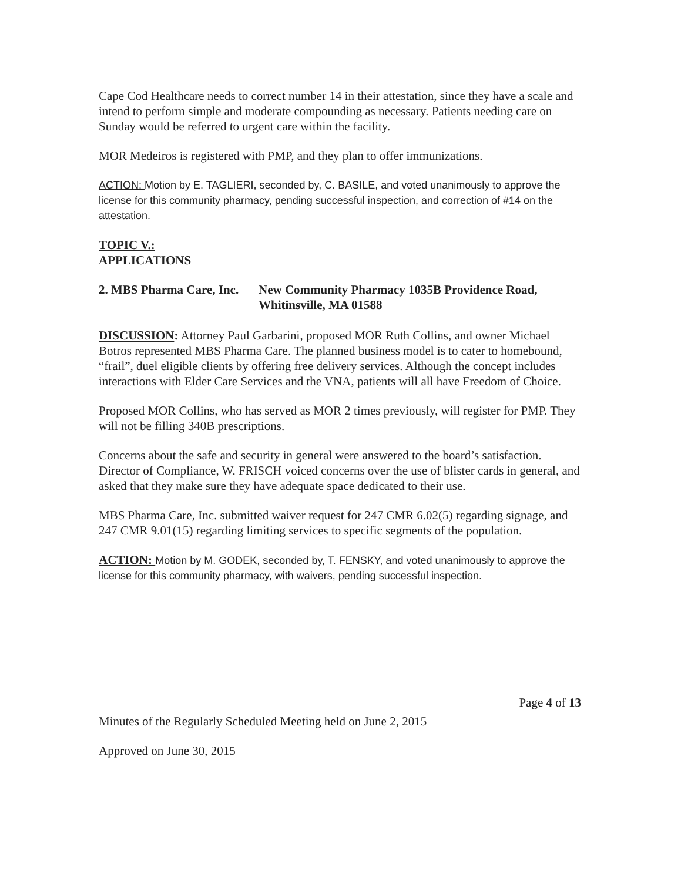Cape Cod Healthcare needs to correct number 14 in their attestation, since they have a scale and intend to perform simple and moderate compounding as necessary. Patients needing care on Sunday would be referred to urgent care within the facility.
MOR Medeiros is registered with PMP, and they plan to offer immunizations.
ACTION: Motion by E. TAGLIERI, seconded by, C. BASILE, and voted unanimously to approve the license for this community pharmacy, pending successful inspection, and correction of #14 on the attestation.
TOPIC V.:
APPLICATIONS
2. MBS Pharma Care, Inc.
New Community Pharmacy 1035B Providence Road,
Whitinsville, MA 01588
DISCUSSION: Attorney Paul Garbarini, proposed MOR Ruth Collins, and owner Michael Botros represented MBS Pharma Care. The planned business model is to cater to homebound, “frail”, duel eligible clients by offering free delivery services. Although the concept includes interactions with Elder Care Services and the VNA, patients will all have Freedom of Choice.
Proposed MOR Collins, who has served as MOR 2 times previously, will register for PMP. They will not be filling 340B prescriptions.
Concerns about the safe and security in general were answered to the board’s satisfaction. Director of Compliance, W. FRISCH voiced concerns over the use of blister cards in general, and asked that they make sure they have adequate space dedicated to their use.
MBS Pharma Care, Inc. submitted waiver request for 247 CMR 6.02(5) regarding signage, and 247 CMR 9.01(15) regarding limiting services to specific segments of the population.
ACTION: Motion by M. GODEK, seconded by, T. FENSKY, and voted unanimously to approve the license for this community pharmacy, with waivers, pending successful inspection.
Page 4 of 13
Minutes of the Regularly Scheduled Meeting held on June 2, 2015
Approved on June 30, 2015